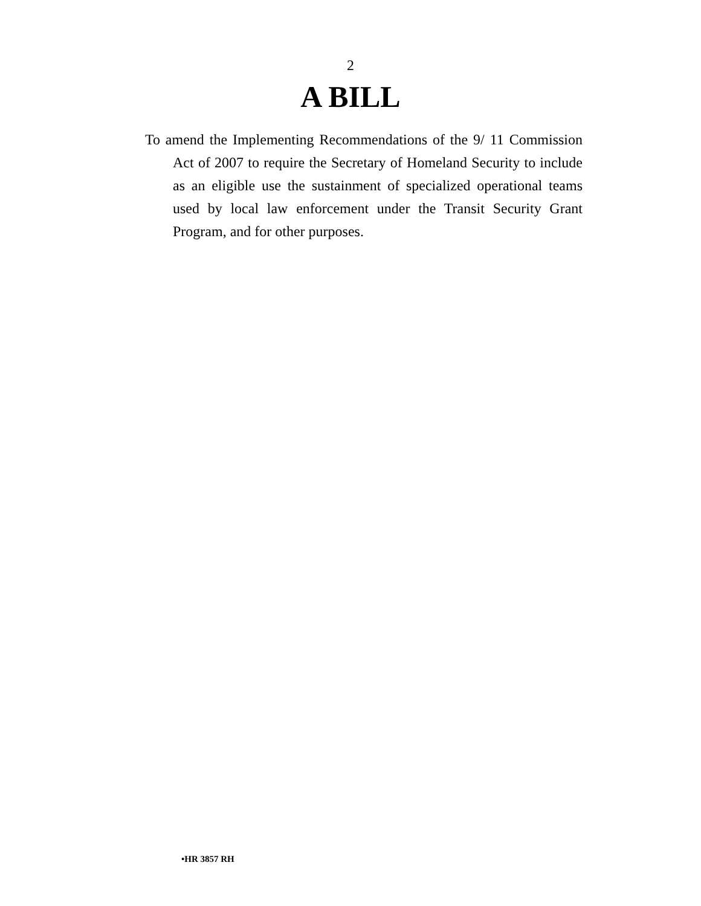2
A BILL
To amend the Implementing Recommendations of the 9/ 11 Commission Act of 2007 to require the Secretary of Homeland Security to include as an eligible use the sustainment of specialized operational teams used by local law enforcement under the Transit Security Grant Program, and for other purposes.
•HR 3857 RH